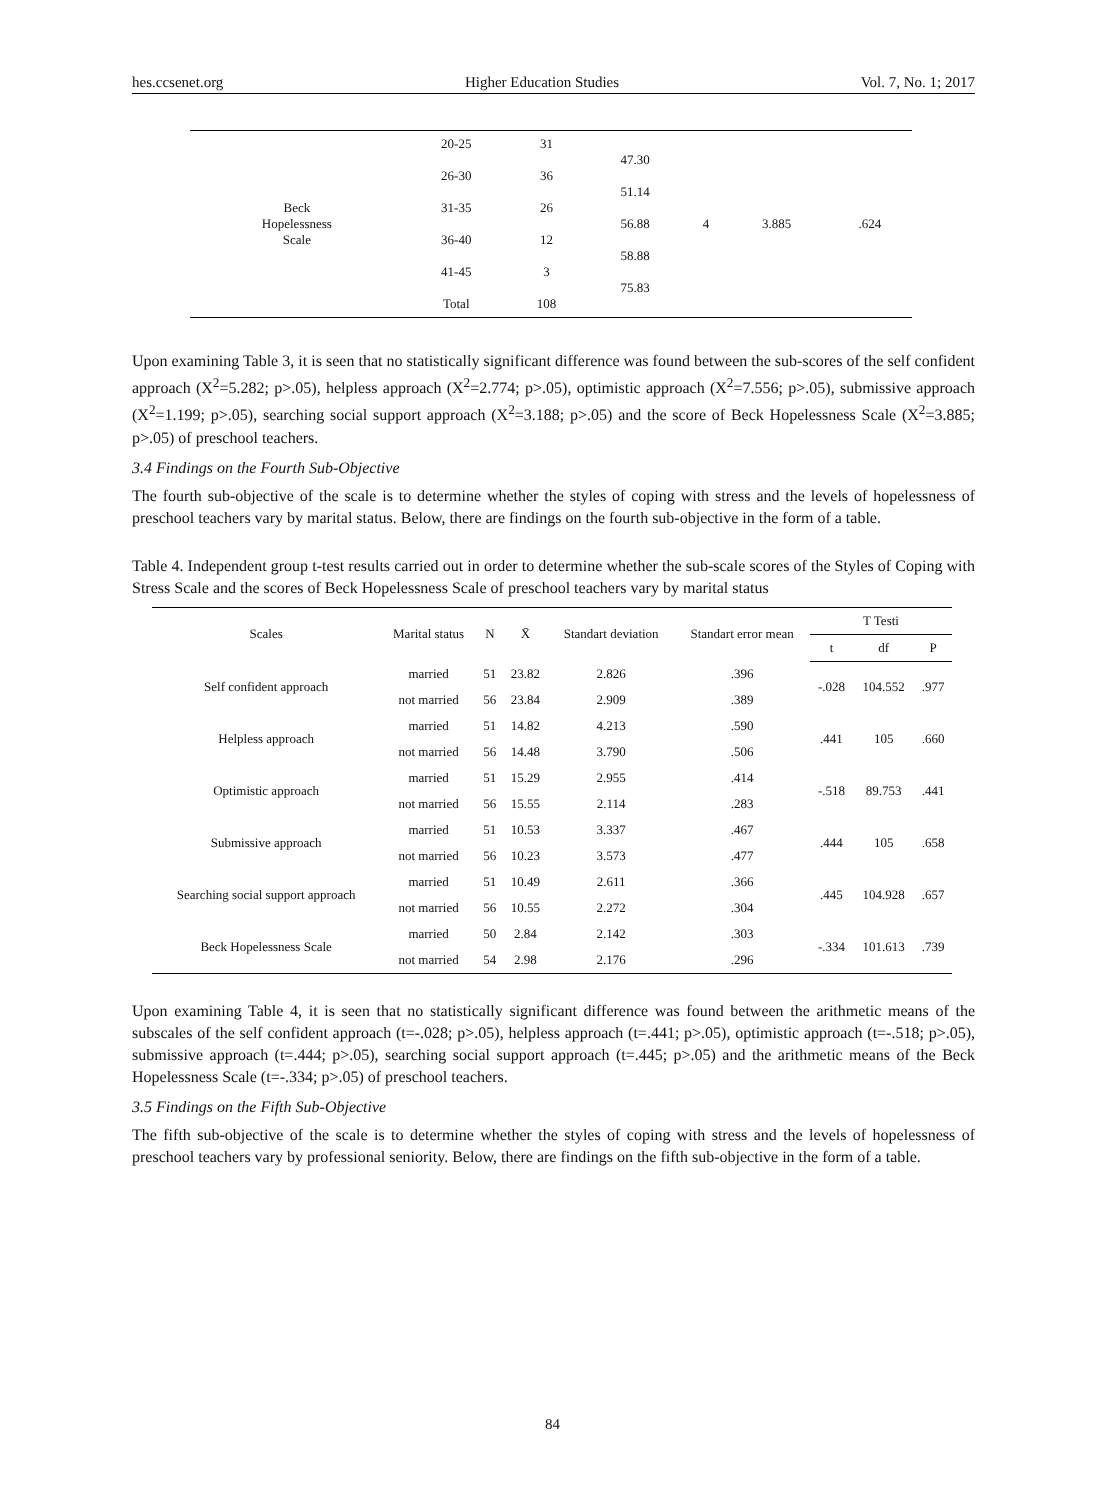hes.ccsenet.org Higher Education Studies Vol. 7, No. 1; 2017
| Beck Hopelessness Scale | 20-25 26-30 31-35 36-40 41-45 Total | 31 36 26 12 3 108 | 47.30 51.14 56.88 58.88 75.83 | 4 | 3.885 | .624 |
Upon examining Table 3, it is seen that no statistically significant difference was found between the sub-scores of the self confident approach (X<sup>2</sup>=5.282; p>.05), helpless approach (X<sup>2</sup>=2.774; p>.05), optimistic approach (X<sup>2</sup>=7.556; p>.05), submissive approach (X<sup>2</sup>=1.199; p>.05), searching social support approach (X<sup>2</sup>=3.188; p>.05) and the score of Beck Hopelessness Scale (X<sup>2</sup>=3.885; p>.05) of preschool teachers.
3.4 Findings on the Fourth Sub-Objective
The fourth sub-objective of the scale is to determine whether the styles of coping with stress and the levels of hopelessness of preschool teachers vary by marital status. Below, there are findings on the fourth sub-objective in the form of a table.
Table 4. Independent group t-test results carried out in order to determine whether the sub-scale scores of the Styles of Coping with Stress Scale and the scores of Beck Hopelessness Scale of preschool teachers vary by marital status
| Scales | Marital status | N | X̄ | Standart deviation | Standart error mean | T Testi | | |
| --- | --- | --- | --- | --- | --- | --- | --- | --- |
| | | | | | | t | df | P |
| Self confident approach | married | 51 | 23.82 | 2.826 | .396 | -.028 | 104.552 | .977 |
| | not married | 56 | 23.84 | 2.909 | .389 | | | |
| Helpless approach | married | 51 | 14.82 | 4.213 | .590 | .441 | 105 | .660 |
| | not married | 56 | 14.48 | 3.790 | .506 | | | |
| Optimistic approach | married | 51 | 15.29 | 2.955 | .414 | -.518 | 89.753 | .441 |
| | not married | 56 | 15.55 | 2.114 | .283 | | | |
| Submissive approach | married | 51 | 10.53 | 3.337 | .467 | .444 | 105 | .658 |
| | not married | 56 | 10.23 | 3.573 | .477 | | | |
| Searching social support approach | married | 51 | 10.49 | 2.611 | .366 | .445 | 104.928 | .657 |
| | not married | 56 | 10.55 | 2.272 | .304 | | | |
| Beck Hopelessness Scale | married | 50 | 2.84 | 2.142 | .303 | -.334 | 101.613 | .739 |
| | not married | 54 | 2.98 | 2.176 | .296 | | | |
Upon examining Table 4, it is seen that no statistically significant difference was found between the arithmetic means of the subscales of the self confident approach (t=-.028; p>.05), helpless approach (t=.441; p>.05), optimistic approach (t=-.518; p>.05), submissive approach (t=.444; p>.05), searching social support approach (t=.445; p>.05) and the arithmetic means of the Beck Hopelessness Scale (t=-.334; p>.05) of preschool teachers.
3.5 Findings on the Fifth Sub-Objective
The fifth sub-objective of the scale is to determine whether the styles of coping with stress and the levels of hopelessness of preschool teachers vary by professional seniority. Below, there are findings on the fifth sub-objective in the form of a table.
84